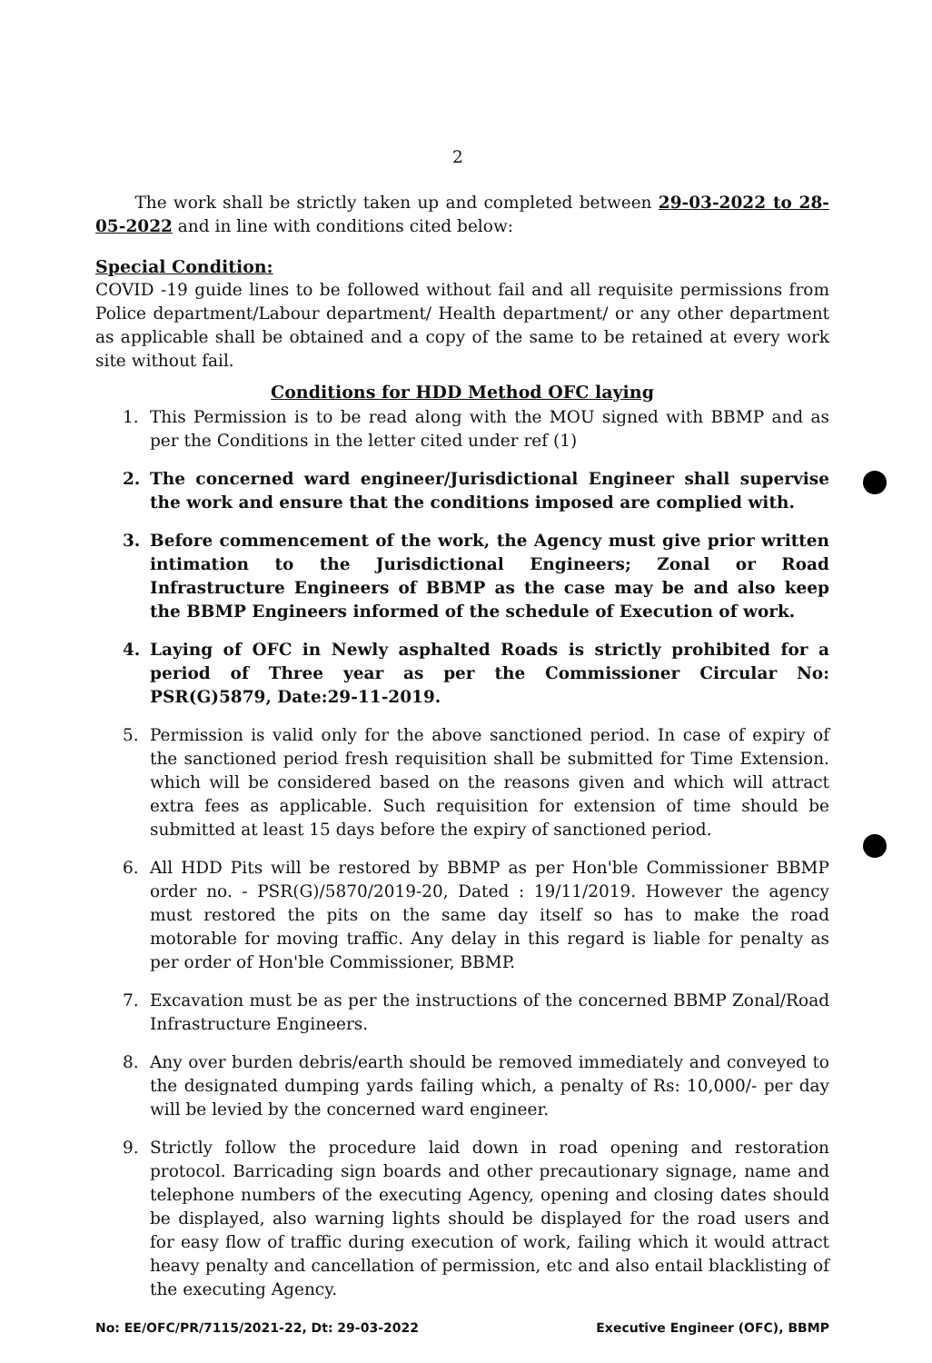2
The work shall be strictly taken up and completed between 29-03-2022 to 28-05-2022 and in line with conditions cited below:
Special Condition:
COVID -19 guide lines to be followed without fail and all requisite permissions from Police department/Labour department/ Health department/ or any other department as applicable shall be obtained and a copy of the same to be retained at every work site without fail.
Conditions for HDD Method OFC laying
1. This Permission is to be read along with the MOU signed with BBMP and as per the Conditions in the letter cited under ref (1)
2. The concerned ward engineer/Jurisdictional Engineer shall supervise the work and ensure that the conditions imposed are complied with.
3. Before commencement of the work, the Agency must give prior written intimation to the Jurisdictional Engineers; Zonal or Road Infrastructure Engineers of BBMP as the case may be and also keep the BBMP Engineers informed of the schedule of Execution of work.
4. Laying of OFC in Newly asphalted Roads is strictly prohibited for a period of Three year as per the Commissioner Circular No: PSR(G)5879, Date:29-11-2019.
5. Permission is valid only for the above sanctioned period. In case of expiry of the sanctioned period fresh requisition shall be submitted for Time Extension. which will be considered based on the reasons given and which will attract extra fees as applicable. Such requisition for extension of time should be submitted at least 15 days before the expiry of sanctioned period.
6. All HDD Pits will be restored by BBMP as per Hon'ble Commissioner BBMP order no. - PSR(G)/5870/2019-20, Dated : 19/11/2019. However the agency must restored the pits on the same day itself so has to make the road motorable for moving traffic. Any delay in this regard is liable for penalty as per order of Hon'ble Commissioner, BBMP.
7. Excavation must be as per the instructions of the concerned BBMP Zonal/Road Infrastructure Engineers.
8. Any over burden debris/earth should be removed immediately and conveyed to the designated dumping yards failing which, a penalty of Rs: 10,000/- per day will be levied by the concerned ward engineer.
9. Strictly follow the procedure laid down in road opening and restoration protocol. Barricading sign boards and other precautionary signage, name and telephone numbers of the executing Agency, opening and closing dates should be displayed, also warning lights should be displayed for the road users and for easy flow of traffic during execution of work, failing which it would attract heavy penalty and cancellation of permission, etc and also entail blacklisting of the executing Agency.
No: EE/OFC/PR/7115/2021-22, Dt: 29-03-2022 Executive Engineer (OFC), BBMP